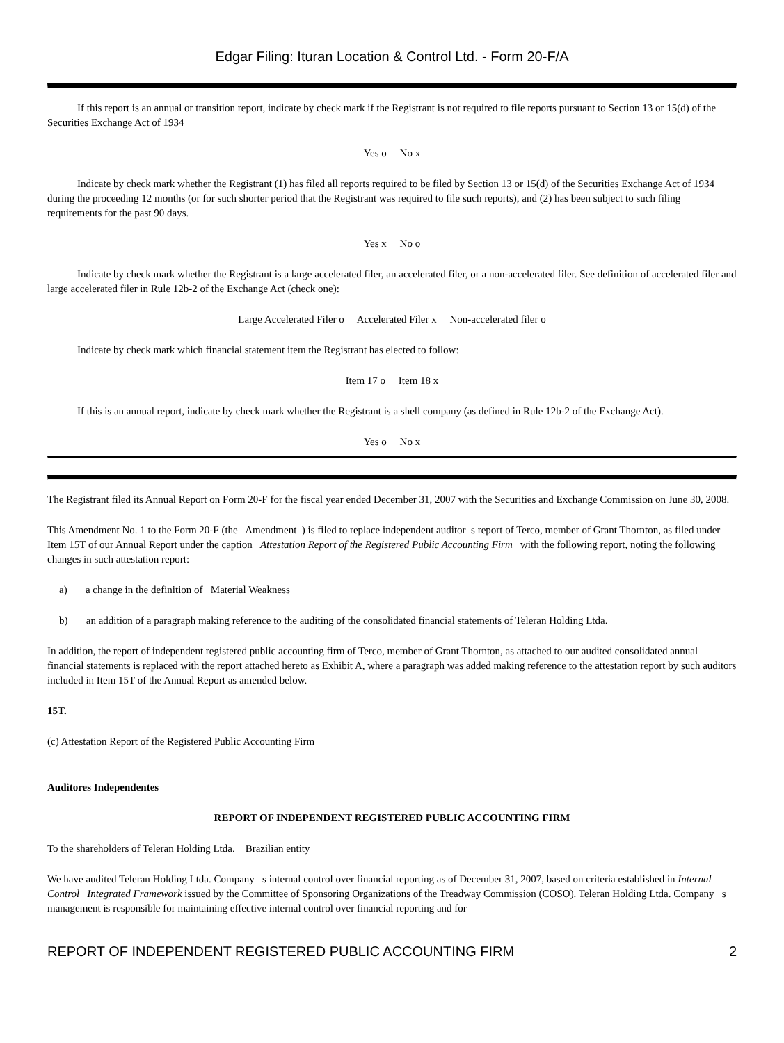Edgar Filing: Ituran Location & Control Ltd. - Form 20-F/A
If this report is an annual or transition report, indicate by check mark if the Registrant is not required to file reports pursuant to Section 13 or 15(d) of the Securities Exchange Act of 1934
Yes o No x
Indicate by check mark whether the Registrant (1) has filed all reports required to be filed by Section 13 or 15(d) of the Securities Exchange Act of 1934 during the proceeding 12 months (or for such shorter period that the Registrant was required to file such reports), and (2) has been subject to such filing requirements for the past 90 days.
Yes x No o
Indicate by check mark whether the Registrant is a large accelerated filer, an accelerated filer, or a non-accelerated filer. See definition of accelerated filer and large accelerated filer in Rule 12b-2 of the Exchange Act (check one):
Large Accelerated Filer o Accelerated Filer x Non-accelerated filer o
Indicate by check mark which financial statement item the Registrant has elected to follow:
Item 17 o Item 18 x
If this is an annual report, indicate by check mark whether the Registrant is a shell company (as defined in Rule 12b-2 of the Exchange Act).
Yes o No x
The Registrant filed its Annual Report on Form 20-F for the fiscal year ended December 31, 2007 with the Securities and Exchange Commission on June 30, 2008.
This Amendment No. 1 to the Form 20-F (the Amendment ) is filed to replace independent auditor s report of Terco, member of Grant Thornton, as filed under Item 15T of our Annual Report under the caption Attestation Report of the Registered Public Accounting Firm with the following report, noting the following changes in such attestation report:
a) a change in the definition of Material Weakness
b) an addition of a paragraph making reference to the auditing of the consolidated financial statements of Teleran Holding Ltda.
In addition, the report of independent registered public accounting firm of Terco, member of Grant Thornton, as attached to our audited consolidated annual financial statements is replaced with the report attached hereto as Exhibit A, where a paragraph was added making reference to the attestation report by such auditors included in Item 15T of the Annual Report as amended below.
15T.
(c) Attestation Report of the Registered Public Accounting Firm
Auditores Independentes
REPORT OF INDEPENDENT REGISTERED PUBLIC ACCOUNTING FIRM
To the shareholders of Teleran Holding Ltda. Brazilian entity
We have audited Teleran Holding Ltda. Company s internal control over financial reporting as of December 31, 2007, based on criteria established in Internal Control Integrated Framework issued by the Committee of Sponsoring Organizations of the Treadway Commission (COSO). Teleran Holding Ltda. Company s management is responsible for maintaining effective internal control over financial reporting and for
REPORT OF INDEPENDENT REGISTERED PUBLIC ACCOUNTING FIRM 2